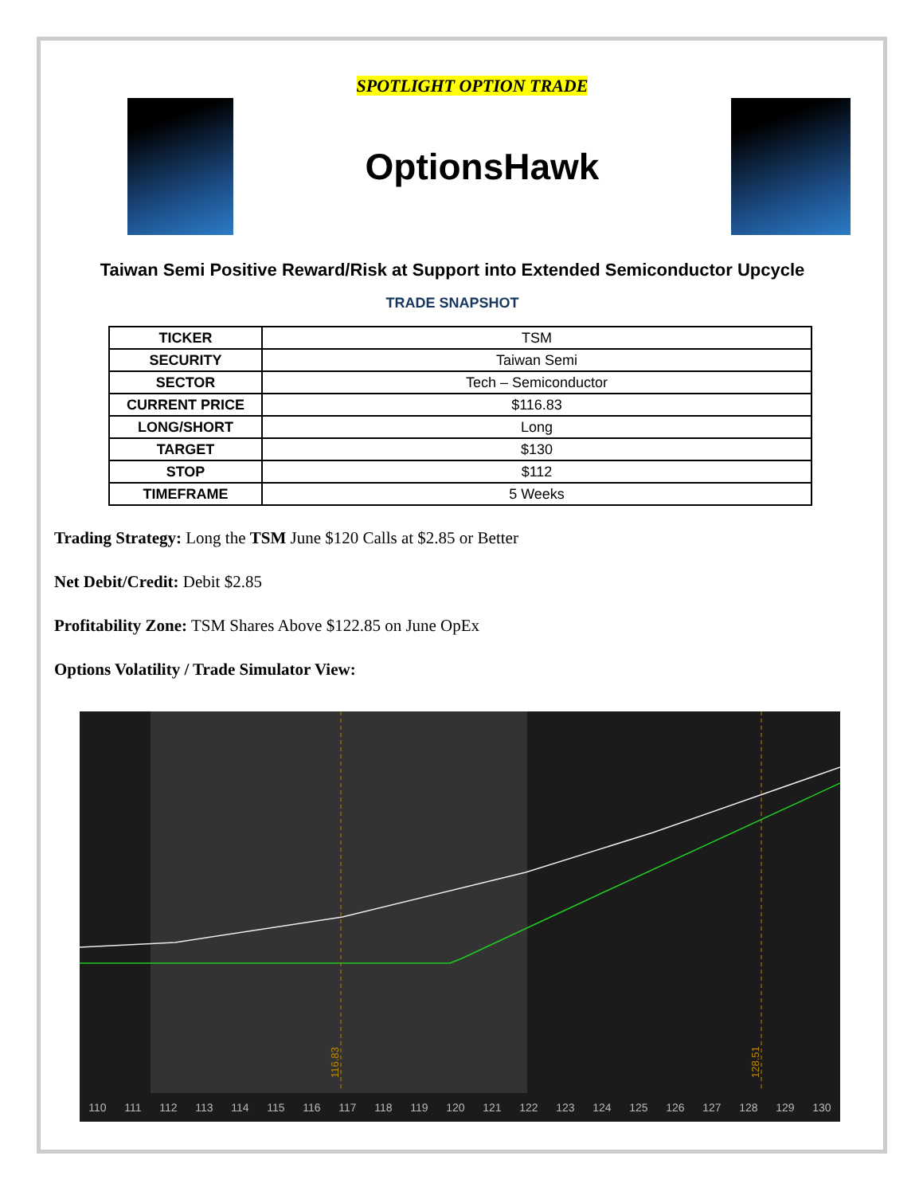SPOTLIGHT OPTION TRADE
OptionsHawk
Taiwan Semi Positive Reward/Risk at Support into Extended Semiconductor Upcycle
TRADE SNAPSHOT
| TICKER | TSM |
| SECURITY | Taiwan Semi |
| SECTOR | Tech – Semiconductor |
| CURRENT PRICE | $116.83 |
| LONG/SHORT | Long |
| TARGET | $130 |
| STOP | $112 |
| TIMEFRAME | 5 Weeks |
Trading Strategy: Long the TSM June $120 Calls at $2.85 or Better
Net Debit/Credit: Debit $2.85
Profitability Zone: TSM Shares Above $122.85 on June OpEx
Options Volatility / Trade Simulator View:
116.83
128.51
110 111 112 113 114 115 116 117 118 119 120 121 122 123 124 125 126 127 128 129 130